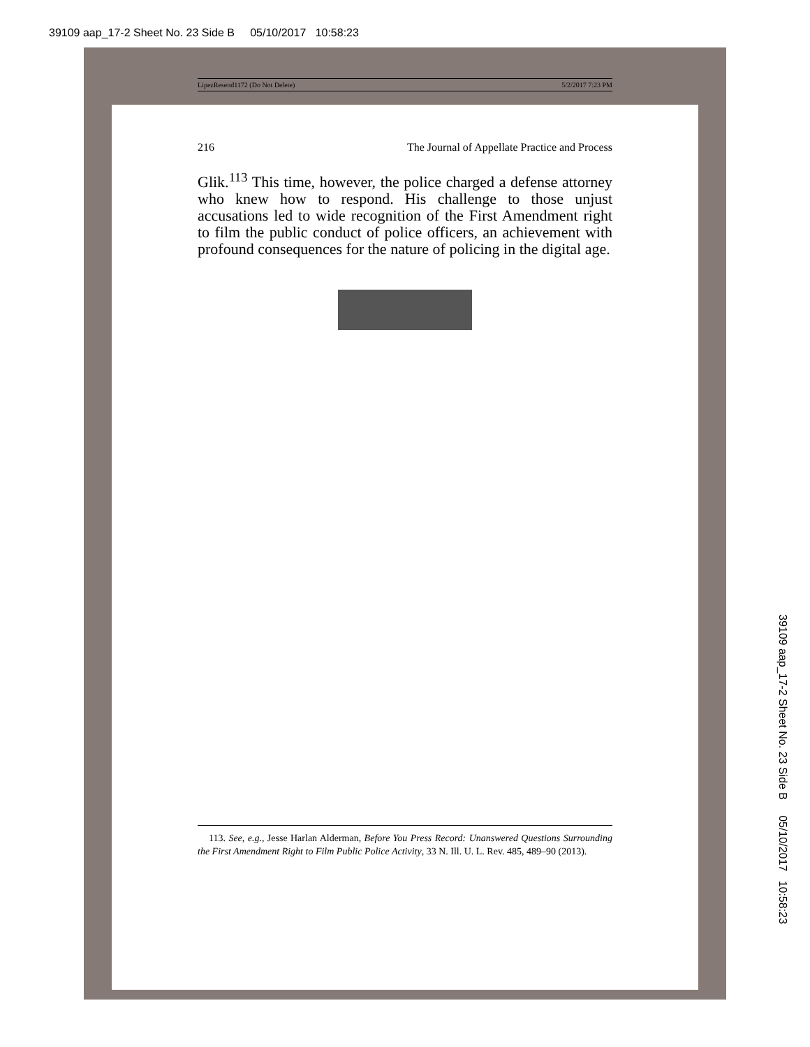39109 aap_17-2 Sheet No. 23 Side B 05/10/2017 10:58:23
LipezResend1172 (Do Not Delete) 5/2/2017 7:23 PM
216 The Journal of Appellate Practice and Process
Glik.<sup>113</sup> This time, however, the police charged a defense attorney who knew how to respond. His challenge to those unjust accusations led to wide recognition of the First Amendment right to film the public conduct of police officers, an achievement with profound consequences for the nature of policing in the digital age.
113. See, e.g., Jesse Harlan Alderman, Before You Press Record: Unanswered Questions Surrounding the First Amendment Right to Film Public Police Activity, 33 N. Ill. U. L. Rev. 485, 489–90 (2013).
39109 aap_17-2 Sheet No. 23 Side B 05/10/2017 10:58:23